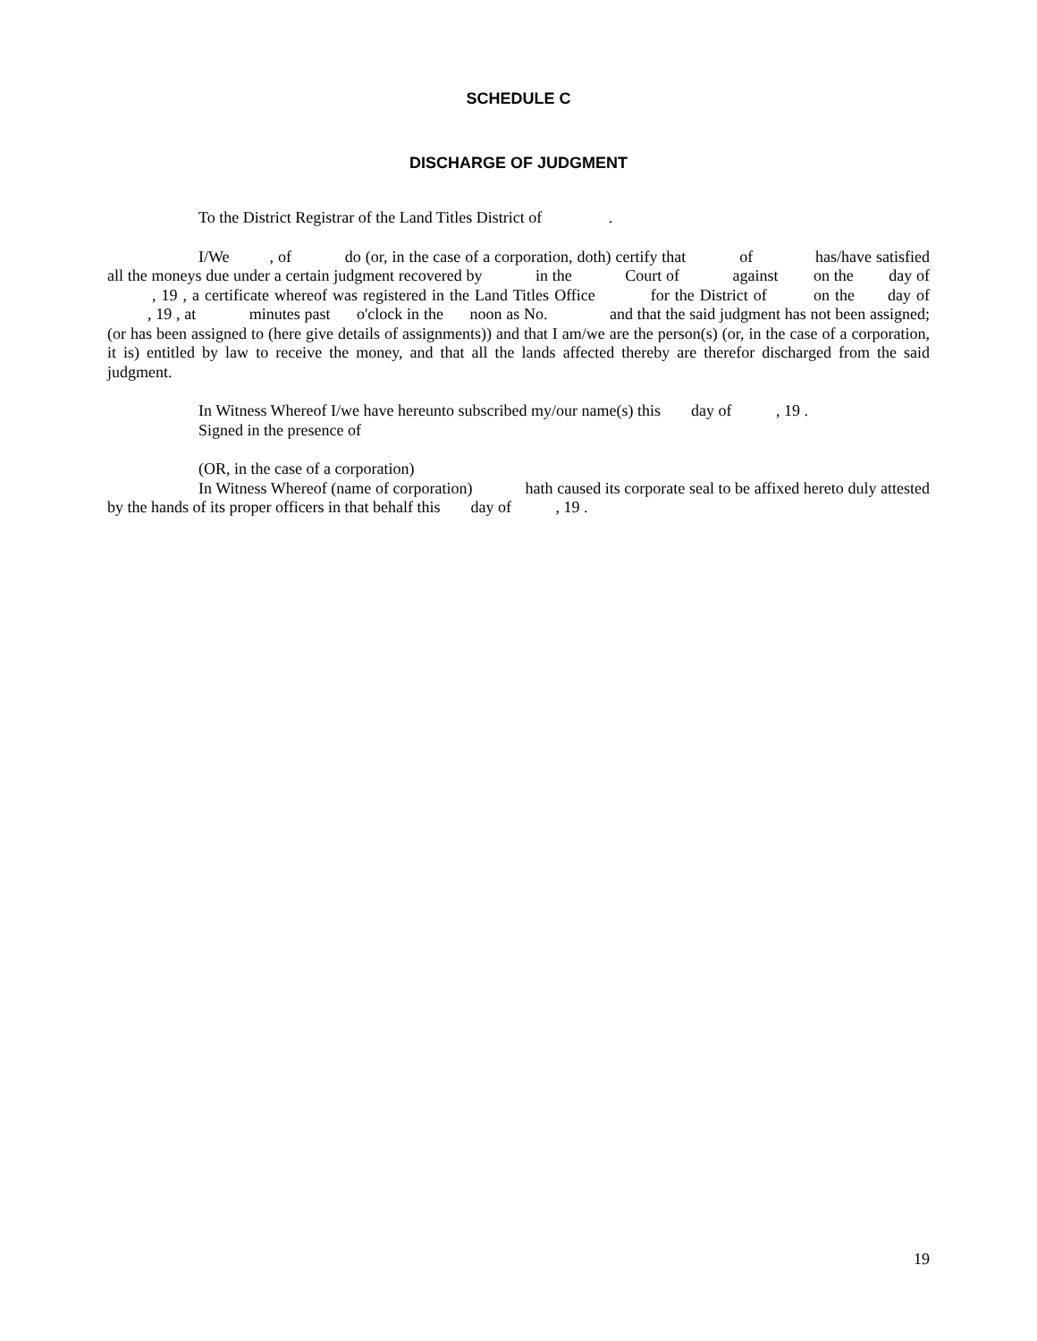SCHEDULE C
DISCHARGE OF JUDGMENT
To the District Registrar of the Land Titles District of .
I/We , of do (or, in the case of a corporation, doth) certify that of has/have satisfied all the moneys due under a certain judgment recovered by in the Court of against on the day of , 19 , a certificate whereof was registered in the Land Titles Office for the District of on the day of , 19 , at minutes past o'clock in the noon as No. and that the said judgment has not been assigned; (or has been assigned to (here give details of assignments)) and that I am/we are the person(s) (or, in the case of a corporation, it is) entitled by law to receive the money, and that all the lands affected thereby are therefor discharged from the said judgment.
In Witness Whereof I/we have hereunto subscribed my/our name(s) this day of , 19 .
Signed in the presence of
(OR, in the case of a corporation)
In Witness Whereof (name of corporation) hath caused its corporate seal to be affixed hereto duly attested by the hands of its proper officers in that behalf this day of , 19 .
19